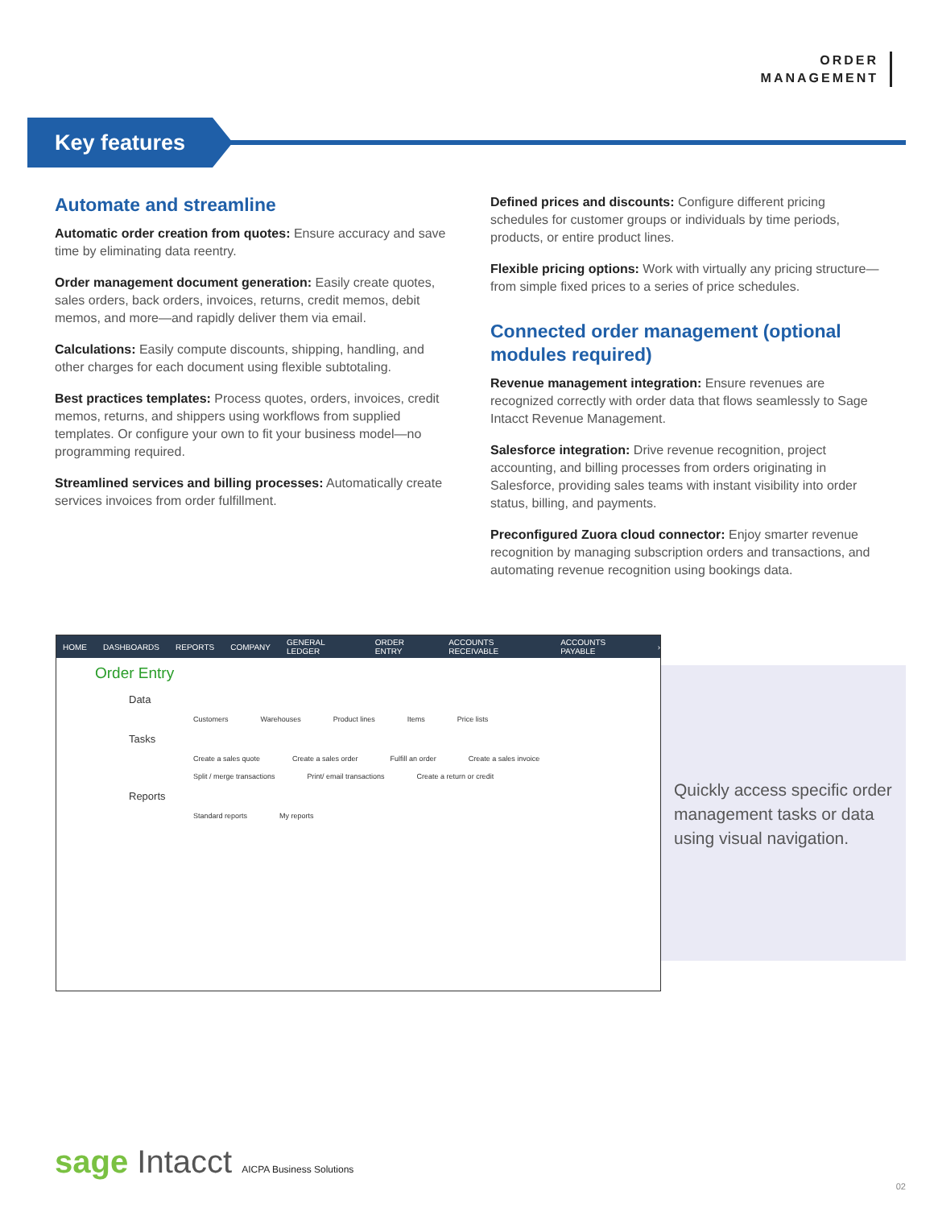ORDER
MANAGEMENT
Key features
Automate and streamline
Automatic order creation from quotes: Ensure accuracy and save time by eliminating data reentry.
Order management document generation: Easily create quotes, sales orders, back orders, invoices, returns, credit memos, debit memos, and more—and rapidly deliver them via email.
Calculations: Easily compute discounts, shipping, handling, and other charges for each document using flexible subtotaling.
Best practices templates: Process quotes, orders, invoices, credit memos, returns, and shippers using workflows from supplied templates. Or configure your own to fit your business model—no programming required.
Streamlined services and billing processes: Automatically create services invoices from order fulfillment.
Defined prices and discounts: Configure different pricing schedules for customer groups or individuals by time periods, products, or entire product lines.
Flexible pricing options: Work with virtually any pricing structure—from simple fixed prices to a series of price schedules.
Connected order management (optional modules required)
Revenue management integration: Ensure revenues are recognized correctly with order data that flows seamlessly to Sage Intacct Revenue Management.
Salesforce integration: Drive revenue recognition, project accounting, and billing processes from orders originating in Salesforce, providing sales teams with instant visibility into order status, billing, and payments.
Preconfigured Zuora cloud connector: Enjoy smarter revenue recognition by managing subscription orders and transactions, and automating revenue recognition using bookings data.
HOME DASHBOARDS REPORTS COMPANY GENERAL LEDGER ORDER ENTRY ACCOUNTS RECEIVABLE ACCOUNTS PAYABLE ›
Order Entry
Data
Customers Warehouses Product lines Items Price lists
Tasks
Create a sales quote Create a sales order Fulfill an order Create a sales invoice
Split / merge transactions Print/ email transactions Create a return or credit
Reports
Standard reports My reports
Quickly access specific order management tasks or data using visual navigation.
sage Intacct AICPA Business Solutions
02